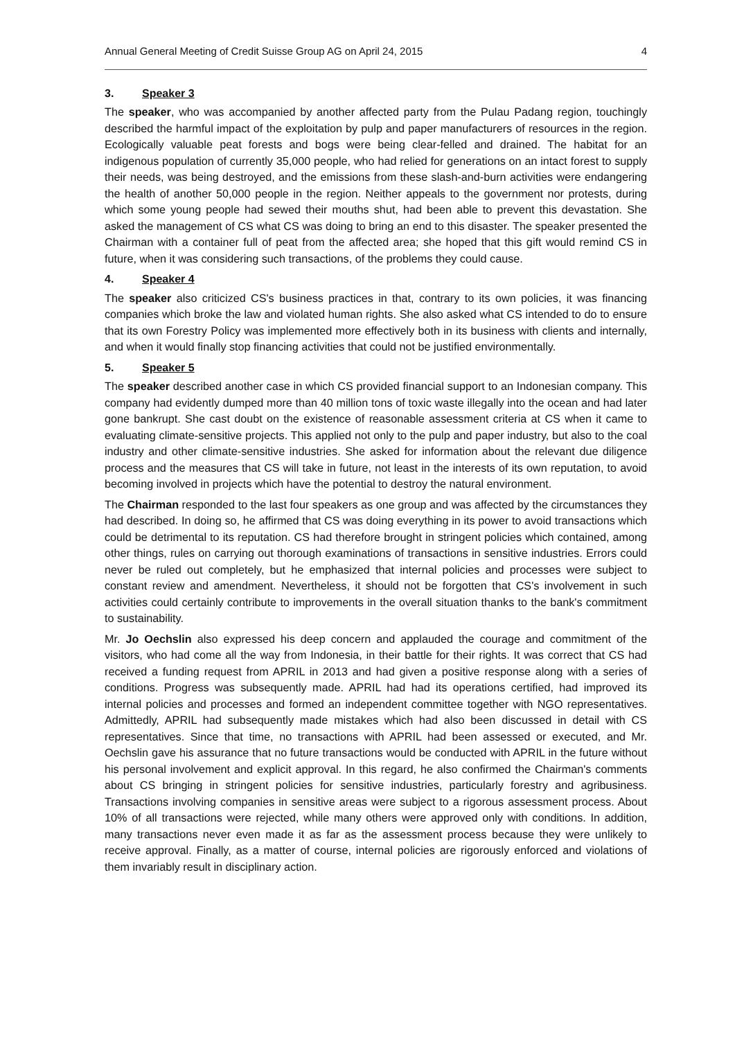Annual General Meeting of Credit Suisse Group AG on April 24, 2015 4
3. Speaker 3
The speaker, who was accompanied by another affected party from the Pulau Padang region, touchingly described the harmful impact of the exploitation by pulp and paper manufacturers of resources in the region. Ecologically valuable peat forests and bogs were being clear-felled and drained. The habitat for an indigenous population of currently 35,000 people, who had relied for generations on an intact forest to supply their needs, was being destroyed, and the emissions from these slash-and-burn activities were endangering the health of another 50,000 people in the region. Neither appeals to the government nor protests, during which some young people had sewed their mouths shut, had been able to prevent this devastation. She asked the management of CS what CS was doing to bring an end to this disaster. The speaker presented the Chairman with a container full of peat from the affected area; she hoped that this gift would remind CS in future, when it was considering such transactions, of the problems they could cause.
4. Speaker 4
The speaker also criticized CS's business practices in that, contrary to its own policies, it was financing companies which broke the law and violated human rights. She also asked what CS intended to do to ensure that its own Forestry Policy was implemented more effectively both in its business with clients and internally, and when it would finally stop financing activities that could not be justified environmentally.
5. Speaker 5
The speaker described another case in which CS provided financial support to an Indonesian company. This company had evidently dumped more than 40 million tons of toxic waste illegally into the ocean and had later gone bankrupt. She cast doubt on the existence of reasonable assessment criteria at CS when it came to evaluating climate-sensitive projects. This applied not only to the pulp and paper industry, but also to the coal industry and other climate-sensitive industries. She asked for information about the relevant due diligence process and the measures that CS will take in future, not least in the interests of its own reputation, to avoid becoming involved in projects which have the potential to destroy the natural environment.
The Chairman responded to the last four speakers as one group and was affected by the circumstances they had described. In doing so, he affirmed that CS was doing everything in its power to avoid transactions which could be detrimental to its reputation. CS had therefore brought in stringent policies which contained, among other things, rules on carrying out thorough examinations of transactions in sensitive industries. Errors could never be ruled out completely, but he emphasized that internal policies and processes were subject to constant review and amendment. Nevertheless, it should not be forgotten that CS's involvement in such activities could certainly contribute to improvements in the overall situation thanks to the bank's commitment to sustainability.
Mr. Jo Oechslin also expressed his deep concern and applauded the courage and commitment of the visitors, who had come all the way from Indonesia, in their battle for their rights. It was correct that CS had received a funding request from APRIL in 2013 and had given a positive response along with a series of conditions. Progress was subsequently made. APRIL had had its operations certified, had improved its internal policies and processes and formed an independent committee together with NGO representatives. Admittedly, APRIL had subsequently made mistakes which had also been discussed in detail with CS representatives. Since that time, no transactions with APRIL had been assessed or executed, and Mr. Oechslin gave his assurance that no future transactions would be conducted with APRIL in the future without his personal involvement and explicit approval. In this regard, he also confirmed the Chairman's comments about CS bringing in stringent policies for sensitive industries, particularly forestry and agribusiness. Transactions involving companies in sensitive areas were subject to a rigorous assessment process. About 10% of all transactions were rejected, while many others were approved only with conditions. In addition, many transactions never even made it as far as the assessment process because they were unlikely to receive approval. Finally, as a matter of course, internal policies are rigorously enforced and violations of them invariably result in disciplinary action.